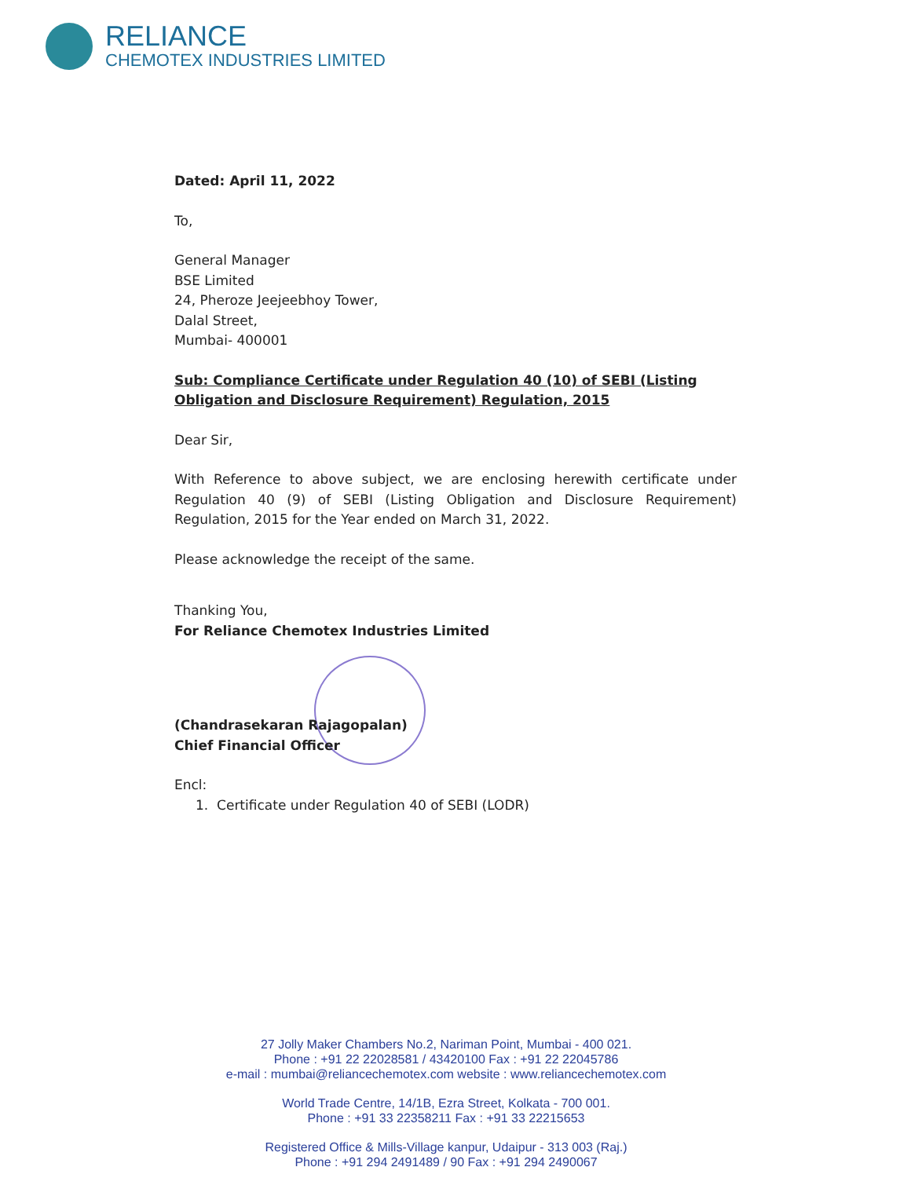RELIANCE
CHEMOTEX INDUSTRIES LIMITED
Dated: April 11, 2022
To,
General Manager
BSE Limited
24, Pheroze Jeejeebhoy Tower,
Dalal Street,
Mumbai- 400001
Sub: Compliance Certificate under Regulation 40 (10) of SEBI (Listing Obligation and Disclosure Requirement) Regulation, 2015
Dear Sir,
With Reference to above subject, we are enclosing herewith certificate under Regulation 40 (9) of SEBI (Listing Obligation and Disclosure Requirement) Regulation, 2015 for the Year ended on March 31, 2022.
Please acknowledge the receipt of the same.
Thanking You,
For Reliance Chemotex Industries Limited
(Chandrasekaran Rajagopalan)
Chief Financial Officer
Encl:
1. Certificate under Regulation 40 of SEBI (LODR)
27 Jolly Maker Chambers No.2, Nariman Point, Mumbai - 400 021.
Phone : +91 22 22028581 / 43420100 Fax : +91 22 22045786
e-mail : mumbai@reliancechemotex.com website : www.reliancechemotex.com
World Trade Centre, 14/1B, Ezra Street, Kolkata - 700 001.
Phone : +91 33 22358211 Fax : +91 33 22215653
Registered Office & Mills-Village kanpur, Udaipur - 313 003 (Raj.)
Phone : +91 294 2491489 / 90 Fax : +91 294 2490067